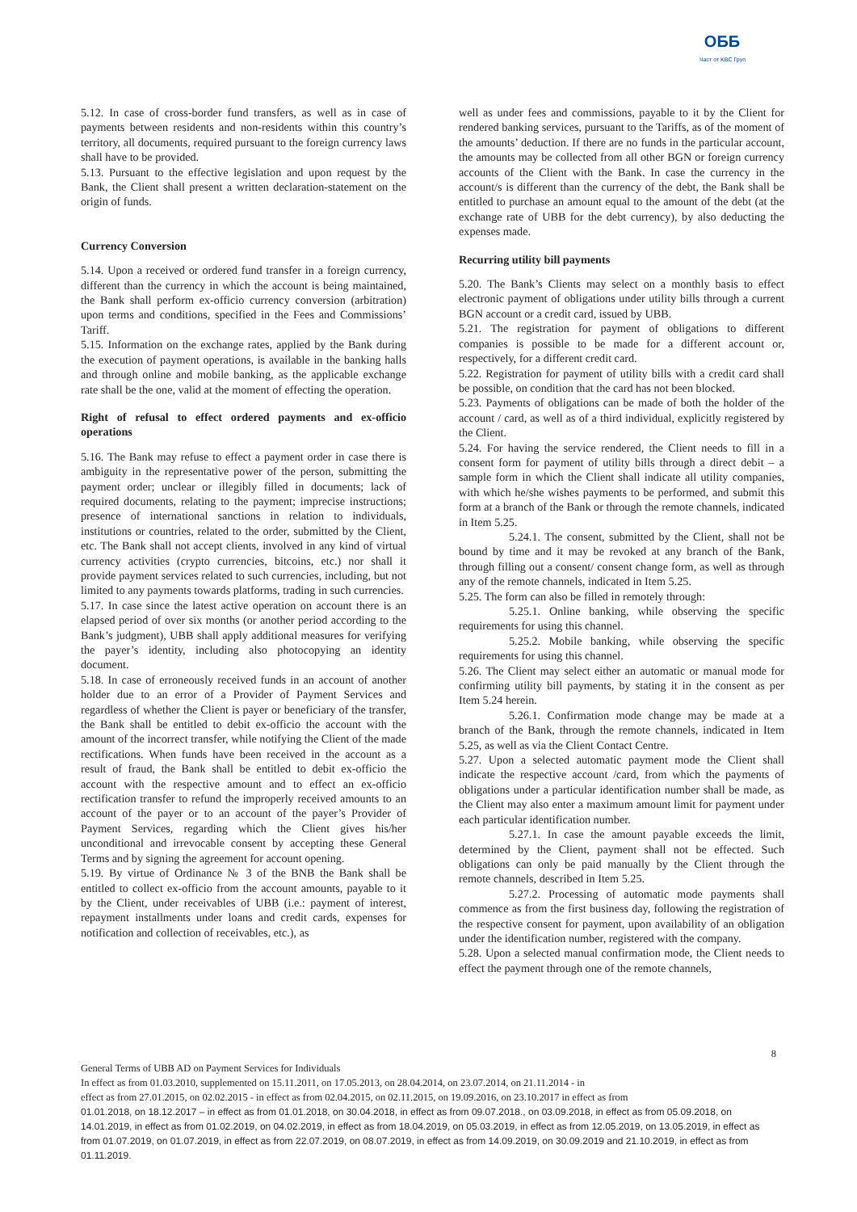ОББ
Част от KBC Груп
5.12. In case of cross-border fund transfers, as well as in case of payments between residents and non-residents within this country’s territory, all documents, required pursuant to the foreign currency laws shall have to be provided.
5.13. Pursuant to the effective legislation and upon request by the Bank, the Client shall present a written declaration-statement on the origin of funds.
Currency Conversion
5.14. Upon a received or ordered fund transfer in a foreign currency, different than the currency in which the account is being maintained, the Bank shall perform ex-officio currency conversion (arbitration) upon terms and conditions, specified in the Fees and Commissions’ Tariff.
5.15. Information on the exchange rates, applied by the Bank during the execution of payment operations, is available in the banking halls and through online and mobile banking, as the applicable exchange rate shall be the one, valid at the moment of effecting the operation.
Right of refusal to effect ordered payments and ex-officio operations
5.16. The Bank may refuse to effect a payment order in case there is ambiguity in the representative power of the person, submitting the payment order; unclear or illegibly filled in documents; lack of required documents, relating to the payment; imprecise instructions; presence of international sanctions in relation to individuals, institutions or countries, related to the order, submitted by the Client, etc. The Bank shall not accept clients, involved in any kind of virtual currency activities (crypto currencies, bitcoins, etc.) nor shall it provide payment services related to such currencies, including, but not limited to any payments towards platforms, trading in such currencies.
5.17. In case since the latest active operation on account there is an elapsed period of over six months (or another period according to the Bank’s judgment), UBB shall apply additional measures for verifying the payer’s identity, including also photocopying an identity document.
5.18. In case of erroneously received funds in an account of another holder due to an error of a Provider of Payment Services and regardless of whether the Client is payer or beneficiary of the transfer, the Bank shall be entitled to debit ex-officio the account with the amount of the incorrect transfer, while notifying the Client of the made rectifications. When funds have been received in the account as a result of fraud, the Bank shall be entitled to debit ex-officio the account with the respective amount and to effect an ex-officio rectification transfer to refund the improperly received amounts to an account of the payer or to an account of the payer’s Provider of Payment Services, regarding which the Client gives his/her unconditional and irrevocable consent by accepting these General Terms and by signing the agreement for account opening.
5.19. By virtue of Ordinance № 3 of the BNB the Bank shall be entitled to collect ex-officio from the account amounts, payable to it by the Client, under receivables of UBB (i.e.: payment of interest, repayment installments under loans and credit cards, expenses for notification and collection of receivables, etc.), as
well as under fees and commissions, payable to it by the Client for rendered banking services, pursuant to the Tariffs, as of the moment of the amounts’ deduction. If there are no funds in the particular account, the amounts may be collected from all other BGN or foreign currency accounts of the Client with the Bank. In case the currency in the account/s is different than the currency of the debt, the Bank shall be entitled to purchase an amount equal to the amount of the debt (at the exchange rate of UBB for the debt currency), by also deducting the expenses made.
Recurring utility bill payments
5.20. The Bank’s Clients may select on a monthly basis to effect electronic payment of obligations under utility bills through a current BGN account or a credit card, issued by UBB.
5.21. The registration for payment of obligations to different companies is possible to be made for a different account or, respectively, for a different credit card.
5.22. Registration for payment of utility bills with a credit card shall be possible, on condition that the card has not been blocked.
5.23. Payments of obligations can be made of both the holder of the account / card, as well as of a third individual, explicitly registered by the Client.
5.24. For having the service rendered, the Client needs to fill in a consent form for payment of utility bills through a direct debit – a sample form in which the Client shall indicate all utility companies, with which he/she wishes payments to be performed, and submit this form at a branch of the Bank or through the remote channels, indicated in Item 5.25.
5.24.1. The consent, submitted by the Client, shall not be bound by time and it may be revoked at any branch of the Bank, through filling out a consent/ consent change form, as well as through any of the remote channels, indicated in Item 5.25.
5.25. The form can also be filled in remotely through:
5.25.1. Online banking, while observing the specific requirements for using this channel.
5.25.2. Mobile banking, while observing the specific requirements for using this channel.
5.26. The Client may select either an automatic or manual mode for confirming utility bill payments, by stating it in the consent as per Item 5.24 herein.
5.26.1. Confirmation mode change may be made at a branch of the Bank, through the remote channels, indicated in Item 5.25, as well as via the Client Contact Centre.
5.27. Upon a selected automatic payment mode the Client shall indicate the respective account /card, from which the payments of obligations under a particular identification number shall be made, as the Client may also enter a maximum amount limit for payment under each particular identification number.
5.27.1. In case the amount payable exceeds the limit, determined by the Client, payment shall not be effected. Such obligations can only be paid manually by the Client through the remote channels, described in Item 5.25.
5.27.2. Processing of automatic mode payments shall commence as from the first business day, following the registration of the respective consent for payment, upon availability of an obligation under the identification number, registered with the company.
5.28. Upon a selected manual confirmation mode, the Client needs to effect the payment through one of the remote channels,
8
General Terms of UBB AD on Payment Services for Individuals
In effect as from 01.03.2010, supplemented on 15.11.2011, on 17.05.2013, on 28.04.2014, on 23.07.2014, on 21.11.2014 - in
effect as from 27.01.2015, on 02.02.2015 - in effect as from 02.04.2015, on 02.11.2015, on 19.09.2016, on 23.10.2017 in effect as from
01.01.2018, on 18.12.2017 – in effect as from 01.01.2018, on 30.04.2018, in effect as from 09.07.2018., on 03.09.2018, in effect as from 05.09.2018, on 14.01.2019, in effect as from 01.02.2019, on 04.02.2019, in effect as from 18.04.2019, on 05.03.2019, in effect as from 12.05.2019, on 13.05.2019, in effect as from 01.07.2019, on 01.07.2019, in effect as from 22.07.2019, on 08.07.2019, in effect as from 14.09.2019, on 30.09.2019 and 21.10.2019, in effect as from 01.11.2019.